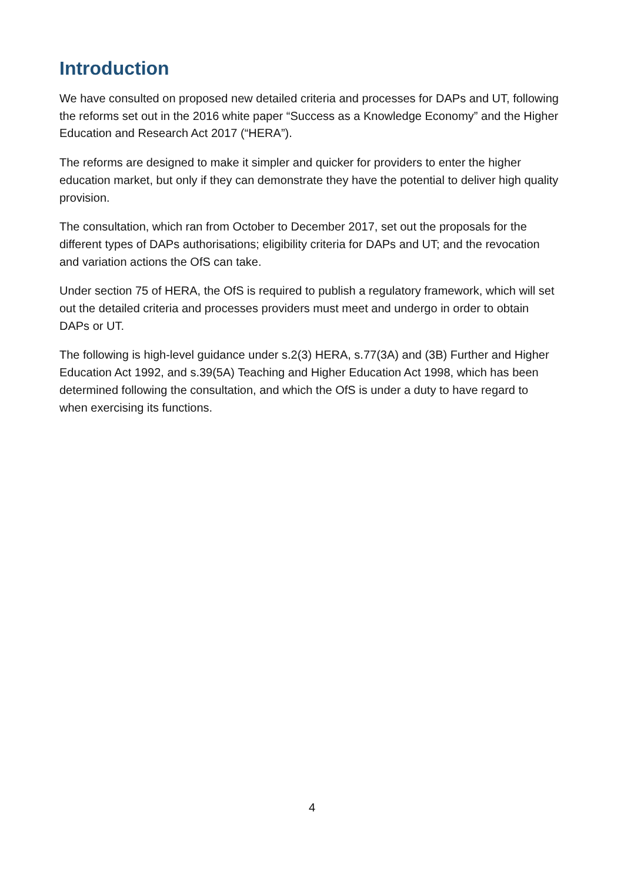Introduction
We have consulted on proposed new detailed criteria and processes for DAPs and UT, following the reforms set out in the 2016 white paper “Success as a Knowledge Economy” and the Higher Education and Research Act 2017 (“HERA”).
The reforms are designed to make it simpler and quicker for providers to enter the higher education market, but only if they can demonstrate they have the potential to deliver high quality provision.
The consultation, which ran from October to December 2017, set out the proposals for the different types of DAPs authorisations; eligibility criteria for DAPs and UT; and the revocation and variation actions the OfS can take.
Under section 75 of HERA, the OfS is required to publish a regulatory framework, which will set out the detailed criteria and processes providers must meet and undergo in order to obtain DAPs or UT.
The following is high-level guidance under s.2(3) HERA, s.77(3A) and (3B) Further and Higher Education Act 1992, and s.39(5A) Teaching and Higher Education Act 1998, which has been determined following the consultation, and which the OfS is under a duty to have regard to when exercising its functions.
4